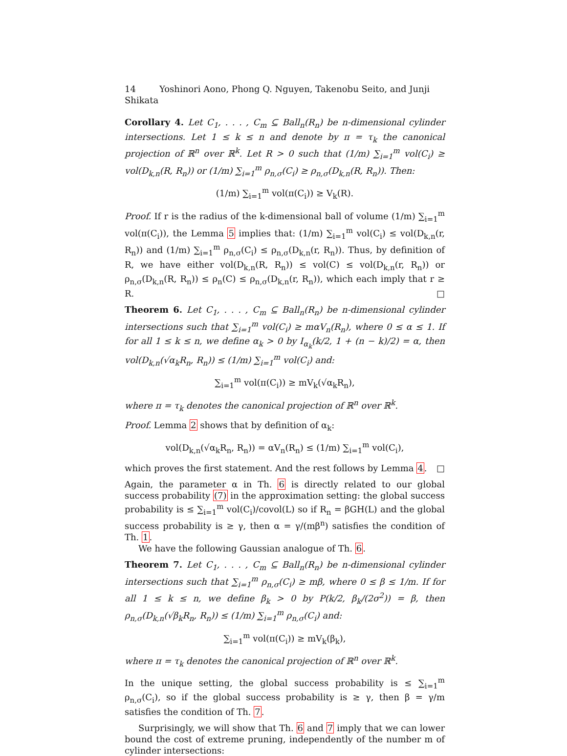14 Yoshinori Aono, Phong Q. Nguyen, Takenobu Seito, and Junji Shikata
Corollary 4. Let C<sub>1</sub>, . . . , C<sub>m</sub> ⊆ Ball<sub>n</sub>(R<sub>n</sub>) be n-dimensional cylinder intersections. Let 1 ≤ k ≤ n and denote by π = τ<sub>k</sub> the canonical projection of ℝ<sup>n</sup> over ℝ<sup>k</sup>. Let R > 0 such that (1/m) ∑<sub>i=1</sub><sup>m</sup> vol(C<sub>i</sub>) ≥ vol(D<sub>k,n</sub>(R, R<sub>n</sub>)) or (1/m) ∑<sub>i=1</sub><sup>m</sup> ρ<sub>n,σ</sub>(C<sub>i</sub>) ≥ ρ<sub>n,σ</sub>(D<sub>k,n</sub>(R, R<sub>n</sub>)). Then:
(1/m) ∑<sub>i=1</sub><sup>m</sup> vol(π(C<sub>i</sub>)) ≥ V<sub>k</sub>(R).
Proof. If r is the radius of the k-dimensional ball of volume (1/m) ∑<sub>i=1</sub><sup>m</sup> vol(π(C<sub>i</sub>)), the Lemma 5 implies that: (1/m) ∑<sub>i=1</sub><sup>m</sup> vol(C<sub>i</sub>) ≤ vol(D<sub>k,n</sub>(r, R<sub>n</sub>)) and (1/m) ∑<sub>i=1</sub><sup>m</sup> ρ<sub>n,σ</sub>(C<sub>i</sub>) ≤ ρ<sub>n,σ</sub>(D<sub>k,n</sub>(r, R<sub>n</sub>)). Thus, by definition of R, we have either vol(D<sub>k,n</sub>(R, R<sub>n</sub>)) ≤ vol(C) ≤ vol(D<sub>k,n</sub>(r, R<sub>n</sub>)) or ρ<sub>n,σ</sub>(D<sub>k,n</sub>(R, R<sub>n</sub>)) ≤ ρ<sub>n</sub>(C) ≤ ρ<sub>n,σ</sub>(D<sub>k,n</sub>(r, R<sub>n</sub>)), which each imply that r ≥ R. □
Theorem 6. Let C<sub>1</sub>, . . . , C<sub>m</sub> ⊆ Ball<sub>n</sub>(R<sub>n</sub>) be n-dimensional cylinder intersections such that ∑<sub>i=1</sub><sup>m</sup> vol(C<sub>i</sub>) ≥ mαV<sub>n</sub>(R<sub>n</sub>), where 0 ≤ α ≤ 1. If for all 1 ≤ k ≤ n, we define α<sub>k</sub> > 0 by I<sub>α<sub>k</sub></sub>(k/2, 1 + (n − k)/2) = α, then vol(D<sub>k,n</sub>(√α<sub>k</sub>R<sub>n</sub>, R<sub>n</sub>)) ≤ (1/m) ∑<sub>i=1</sub><sup>m</sup> vol(C<sub>i</sub>) and:
∑<sub>i=1</sub><sup>m</sup> vol(π(C<sub>i</sub>)) ≥ mV<sub>k</sub>(√α<sub>k</sub>R<sub>n</sub>),
where π = τ<sub>k</sub> denotes the canonical projection of ℝ<sup>n</sup> over ℝ<sup>k</sup>.
Proof. Lemma 2 shows that by definition of α<sub>k</sub>:
vol(D<sub>k,n</sub>(√α<sub>k</sub>R<sub>n</sub>, R<sub>n</sub>)) = αV<sub>n</sub>(R<sub>n</sub>) ≤ (1/m) ∑<sub>i=1</sub><sup>m</sup> vol(C<sub>i</sub>),
which proves the first statement. And the rest follows by Lemma 4. □
Again, the parameter α in Th. 6 is directly related to our global success probability (7) in the approximation setting: the global success probability is ≤ ∑<sub>i=1</sub><sup>m</sup> vol(C<sub>i</sub>)/covol(L) so if R<sub>n</sub> = βGH(L) and the global success probability is ≥ γ, then α = γ/(mβ<sup>n</sup>) satisfies the condition of Th. 1.
We have the following Gaussian analogue of Th. 6.
Theorem 7. Let C<sub>1</sub>, . . . , C<sub>m</sub> ⊆ Ball<sub>n</sub>(R<sub>n</sub>) be n-dimensional cylinder intersections such that ∑<sub>i=1</sub><sup>m</sup> ρ<sub>n,σ</sub>(C<sub>i</sub>) ≥ mβ, where 0 ≤ β ≤ 1/m. If for all 1 ≤ k ≤ n, we define β<sub>k</sub> > 0 by P(k/2, β<sub>k</sub>/(2σ<sup>2</sup>)) = β, then ρ<sub>n,σ</sub>(D<sub>k,n</sub>(√β<sub>k</sub>R<sub>n</sub>, R<sub>n</sub>)) ≤ (1/m) ∑<sub>i=1</sub><sup>m</sup> ρ<sub>n,σ</sub>(C<sub>i</sub>) and:
∑<sub>i=1</sub><sup>m</sup> vol(π(C<sub>i</sub>)) ≥ mV<sub>k</sub>(β<sub>k</sub>),
where π = τ<sub>k</sub> denotes the canonical projection of ℝ<sup>n</sup> over ℝ<sup>k</sup>.
In the unique setting, the global success probability is ≤ ∑<sub>i=1</sub><sup>m</sup> ρ<sub>n,σ</sub>(C<sub>i</sub>), so if the global success probability is ≥ γ, then β = γ/m satisfies the condition of Th. 7.
Surprisingly, we will show that Th. 6 and 7 imply that we can lower bound the cost of extreme pruning, independently of the number m of cylinder intersections: